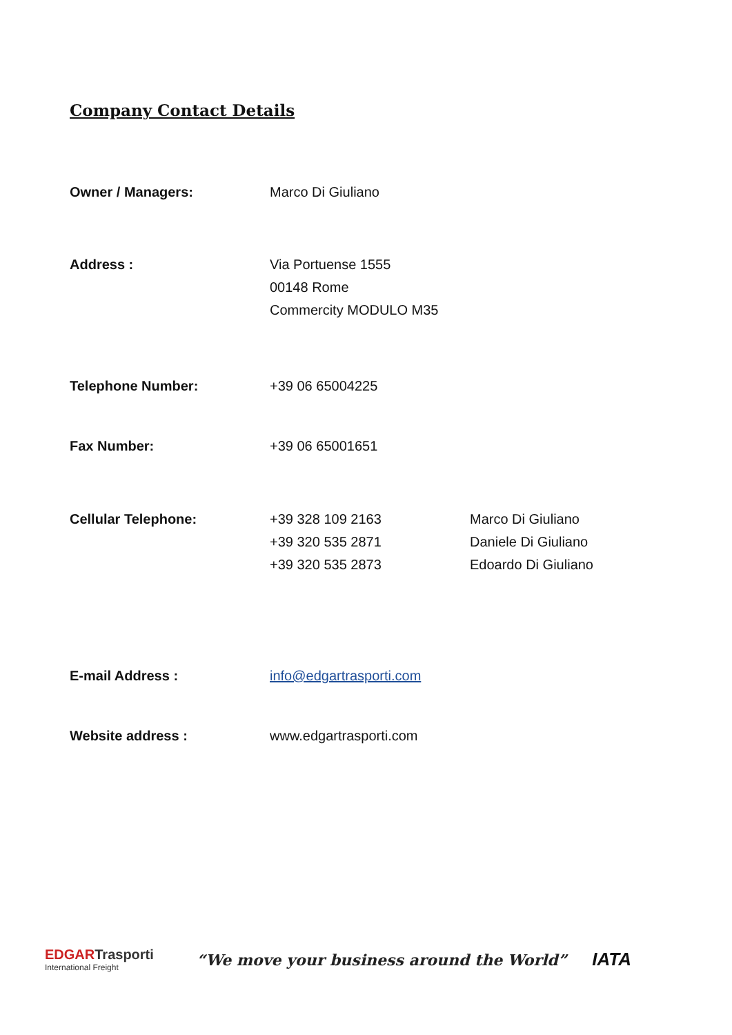Company Contact Details
Owner / Managers: Marco Di Giuliano
Address : Via Portuense 1555
00148 Rome
Commercity MODULO M35
Telephone Number: +39 06 65004225
Fax Number: +39 06 65001651
Cellular Telephone: +39 328 109 2163
+39 320 535 2871
+39 320 535 2873
Marco Di Giuliano
Daniele Di Giuliano
Edoardo Di Giuliano
E-mail Address : info@edgartrasporti.com
Website address : www.edgartrasporti.com
EDGARTrasporti
International Freight
“We move your business around the World”
IATA